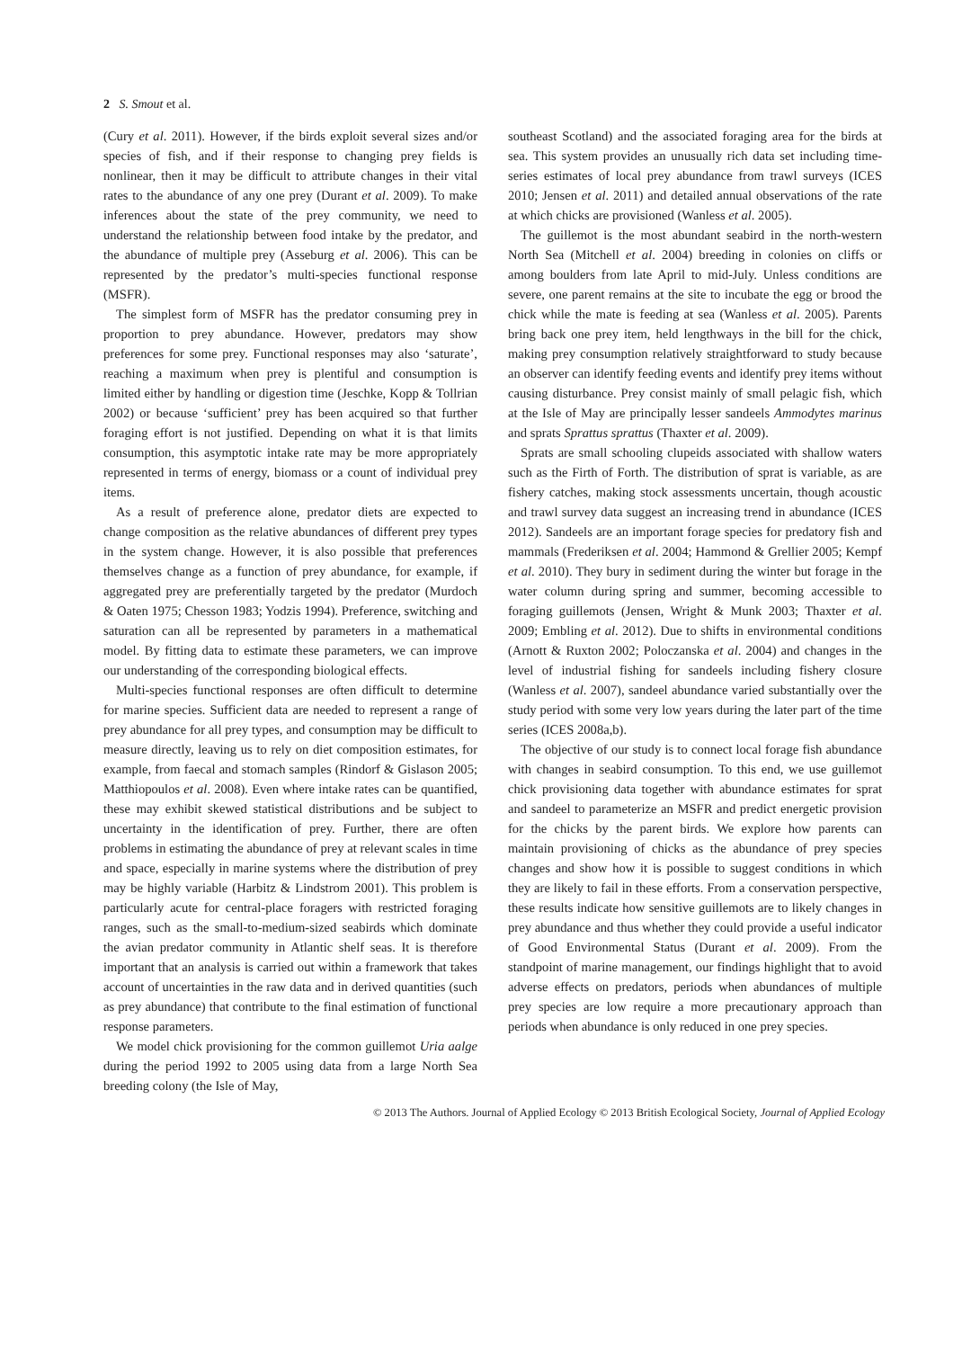2 S. Smout et al.
(Cury et al. 2011). However, if the birds exploit several sizes and/or species of fish, and if their response to changing prey fields is nonlinear, then it may be difficult to attribute changes in their vital rates to the abundance of any one prey (Durant et al. 2009). To make inferences about the state of the prey community, we need to understand the relationship between food intake by the predator, and the abundance of multiple prey (Asseburg et al. 2006). This can be represented by the predator’s multi-species functional response (MSFR).
The simplest form of MSFR has the predator consuming prey in proportion to prey abundance. However, predators may show preferences for some prey. Functional responses may also ‘saturate’, reaching a maximum when prey is plentiful and consumption is limited either by handling or digestion time (Jeschke, Kopp & Tollrian 2002) or because ‘sufficient’ prey has been acquired so that further foraging effort is not justified. Depending on what it is that limits consumption, this asymptotic intake rate may be more appropriately represented in terms of energy, biomass or a count of individual prey items.
As a result of preference alone, predator diets are expected to change composition as the relative abundances of different prey types in the system change. However, it is also possible that preferences themselves change as a function of prey abundance, for example, if aggregated prey are preferentially targeted by the predator (Murdoch & Oaten 1975; Chesson 1983; Yodzis 1994). Preference, switching and saturation can all be represented by parameters in a mathematical model. By fitting data to estimate these parameters, we can improve our understanding of the corresponding biological effects.
Multi-species functional responses are often difficult to determine for marine species. Sufficient data are needed to represent a range of prey abundance for all prey types, and consumption may be difficult to measure directly, leaving us to rely on diet composition estimates, for example, from faecal and stomach samples (Rindorf & Gislason 2005; Matthiopoulos et al. 2008). Even where intake rates can be quantified, these may exhibit skewed statistical distributions and be subject to uncertainty in the identification of prey. Further, there are often problems in estimating the abundance of prey at relevant scales in time and space, especially in marine systems where the distribution of prey may be highly variable (Harbitz & Lindstrom 2001). This problem is particularly acute for central-place foragers with restricted foraging ranges, such as the small-to-medium-sized seabirds which dominate the avian predator community in Atlantic shelf seas. It is therefore important that an analysis is carried out within a framework that takes account of uncertainties in the raw data and in derived quantities (such as prey abundance) that contribute to the final estimation of functional response parameters.
We model chick provisioning for the common guillemot Uria aalge during the period 1992 to 2005 using data from a large North Sea breeding colony (the Isle of May,
southeast Scotland) and the associated foraging area for the birds at sea. This system provides an unusually rich data set including time-series estimates of local prey abundance from trawl surveys (ICES 2010; Jensen et al. 2011) and detailed annual observations of the rate at which chicks are provisioned (Wanless et al. 2005).
The guillemot is the most abundant seabird in the north-western North Sea (Mitchell et al. 2004) breeding in colonies on cliffs or among boulders from late April to mid-July. Unless conditions are severe, one parent remains at the site to incubate the egg or brood the chick while the mate is feeding at sea (Wanless et al. 2005). Parents bring back one prey item, held lengthways in the bill for the chick, making prey consumption relatively straightforward to study because an observer can identify feeding events and identify prey items without causing disturbance. Prey consist mainly of small pelagic fish, which at the Isle of May are principally lesser sandeels Ammodytes marinus and sprats Sprattus sprattus (Thaxter et al. 2009).
Sprats are small schooling clupeids associated with shallow waters such as the Firth of Forth. The distribution of sprat is variable, as are fishery catches, making stock assessments uncertain, though acoustic and trawl survey data suggest an increasing trend in abundance (ICES 2012). Sandeels are an important forage species for predatory fish and mammals (Frederiksen et al. 2004; Hammond & Grellier 2005; Kempf et al. 2010). They bury in sediment during the winter but forage in the water column during spring and summer, becoming accessible to foraging guillemots (Jensen, Wright & Munk 2003; Thaxter et al. 2009; Embling et al. 2012). Due to shifts in environmental conditions (Arnott & Ruxton 2002; Poloczanska et al. 2004) and changes in the level of industrial fishing for sandeels including fishery closure (Wanless et al. 2007), sandeel abundance varied substantially over the study period with some very low years during the later part of the time series (ICES 2008a,b).
The objective of our study is to connect local forage fish abundance with changes in seabird consumption. To this end, we use guillemot chick provisioning data together with abundance estimates for sprat and sandeel to parameterize an MSFR and predict energetic provision for the chicks by the parent birds. We explore how parents can maintain provisioning of chicks as the abundance of prey species changes and show how it is possible to suggest conditions in which they are likely to fail in these efforts. From a conservation perspective, these results indicate how sensitive guillemots are to likely changes in prey abundance and thus whether they could provide a useful indicator of Good Environmental Status (Durant et al. 2009). From the standpoint of marine management, our findings highlight that to avoid adverse effects on predators, periods when abundances of multiple prey species are low require a more precautionary approach than periods when abundance is only reduced in one prey species.
© 2013 The Authors. Journal of Applied Ecology © 2013 British Ecological Society, Journal of Applied Ecology